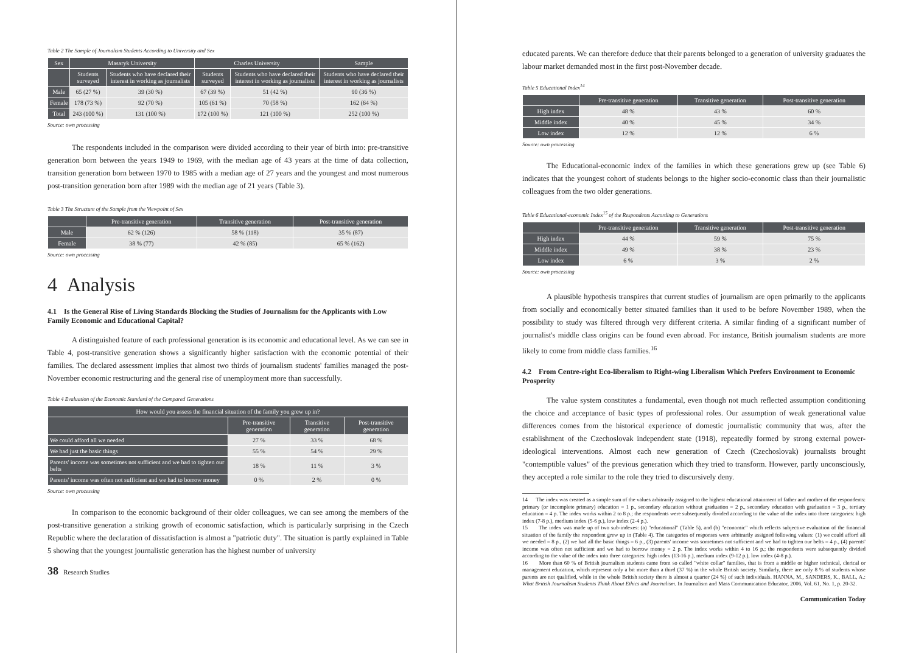Table 2 The Sample of Journalism Students According to University and Sex
| Sex | Masaryk University | | Charles University | | Sample |
| --- | --- | --- | --- | --- | --- |
| | Students surveyed | Students who have declared their interest in working as journalists | Students surveyed | Students who have declared their interest in working as journalists | Students who have declared their interest in working as journalists |
| Male | 65 (27 %) | 39 (30 %) | 67 (39 %) | 51 (42 %) | 90 (36 %) |
| Female | 178 (73 %) | 92 (70 %) | 105 (61 %) | 70 (58 %) | 162 (64 %) |
| Total | 243 (100 %) | 131 (100 %) | 172 (100 %) | 121 (100 %) | 252 (100 %) |
Source: own processing
The respondents included in the comparison were divided according to their year of birth into: pre-transitive generation born between the years 1949 to 1969, with the median age of 43 years at the time of data collection, transition generation born between 1970 to 1985 with a median age of 27 years and the youngest and most numerous post-transition generation born after 1989 with the median age of 21 years (Table 3).
Table 3 The Structure of the Sample from the Viewpoint of Sex
| | Pre-transitive generation | Transitive generation | Post-transitive generation |
| --- | --- | --- | --- |
| Male | 62 % (126) | 58 % (118) | 35 % (87) |
| Female | 38 % (77) | 42 % (85) | 65 % (162) |
Source: own processing
4 Analysis
4.1 Is the General Rise of Living Standards Blocking the Studies of Journalism for the Applicants with Low Family Economic and Educational Capital?
A distinguished feature of each professional generation is its economic and educational level. As we can see in Table 4, post-transitive generation shows a significantly higher satisfaction with the economic potential of their families. The declared assessment implies that almost two thirds of journalism students' families managed the post-November economic restructuring and the general rise of unemployment more than successfully.
Table 4 Evaluation of the Economic Standard of the Compared Generations
| How would you assess the financial situation of the family you grew up in? | | | |
| --- | --- | --- | --- |
| | Pre-transitive generation | Transitive generation | Post-transitive generation |
| We could afford all we needed | 27 % | 33 % | 68 % |
| We had just the basic things | 55 % | 54 % | 29 % |
| Parents' income was sometimes not sufficient and we had to tighten our belts | 18 % | 11 % | 3 % |
| Parents' income was often not sufficient and we had to borrow money | 0 % | 2 % | 0 % |
Source: own processing
In comparison to the economic background of their older colleagues, we can see among the members of the post-transitive generation a striking growth of economic satisfaction, which is particularly surprising in the Czech Republic where the declaration of dissatisfaction is almost a "patriotic duty". The situation is partly explained in Table 5 showing that the youngest journalistic generation has the highest number of university
38 Research Studies
educated parents. We can therefore deduce that their parents belonged to a generation of university graduates the labour market demanded most in the first post-November decade.
Table 5 Educational Index<sup>14</sup>
| | Pre-transitive generation | Transitive generation | Post-transitive generation |
| --- | --- | --- | --- |
| High index | 48 % | 43 % | 60 % |
| Middle index | 40 % | 45 % | 34 % |
| Low index | 12 % | 12 % | 6 % |
Source: own processing
The Educational-economic index of the families in which these generations grew up (see Table 6) indicates that the youngest cohort of students belongs to the higher socio-economic class than their journalistic colleagues from the two older generations.
Table 6 Educational-economic Index<sup>15</sup> of the Respondents According to Generations
| | Pre-transitive generation | Transitive generation | Post-transitive generation |
| --- | --- | --- | --- |
| High index | 44 % | 59 % | 75 % |
| Middle index | 49 % | 38 % | 23 % |
| Low index | 6 % | 3 % | 2 % |
Source: own processing
A plausible hypothesis transpires that current studies of journalism are open primarily to the applicants from socially and economically better situated families than it used to be before November 1989, when the possibility to study was filtered through very different criteria. A similar finding of a significant number of journalist's middle class origins can be found even abroad. For instance, British journalism students are more likely to come from middle class families.<sup>16</sup>
4.2 From Centre-right Eco-liberalism to Right-wing Liberalism Which Prefers Environment to Economic Prosperity
The value system constitutes a fundamental, even though not much reflected assumption conditioning the choice and acceptance of basic types of professional roles. Our assumption of weak generational value differences comes from the historical experience of domestic journalistic community that was, after the establishment of the Czechoslovak independent state (1918), repeatedly formed by strong external power-ideological interventions. Almost each new generation of Czech (Czechoslovak) journalists brought "contemptible values" of the previous generation which they tried to transform. However, partly unconsciously, they accepted a role similar to the role they tried to discursively deny.
14 The index was created as a simple sum of the values arbitrarily assigned to the highest educational attainment of father and mother of the respondents: primary (or incomplete primary) education = 1 p., secondary education without graduation = 2 p., secondary education with graduation = 3 p., tertiary education = 4 p. The index works within 2 to 8 p.; the respondents were subsequently divided according to the value of the index into three categories: high index (7-8 p.), medium index (5-6 p.), low index (2-4 p.).
15 The index was made up of two sub-indexes: (a) "educational" (Table 5), and (b) "economic" which reflects subjective evaluation of the financial situation of the family the respondent grew up in (Table 4). The categories of responses were arbitrarily assigned following values: (1) we could afford all we needed = 8 p., (2) we had all the basic things = 6 p., (3) parents' income was sometimes not sufficient and we had to tighten our belts = 4 p., (4) parents' income was often not sufficient and we had to borrow money = 2 p. The index works within 4 to 16 p.; the respondents were subsequently divided according to the value of the index into three categories: high index (13-16 p.), medium index (9-12 p.), low index (4-8 p.).
16 More than 60 % of British journalism students came from so called "white collar" families, that is from a middle or higher technical, clerical or management education, which represent only a bit more than a third (37 %) in the whole British society. Similarly, there are only 8 % of students whose parents are not qualified, while in the whole British society there is almost a quarter (24 %) of such individuals. HANNA, M., SANDERS, K., BALL, A.: What British Journalism Students Think About Ethics and Journalism. In Journalism and Mass Communication Educator, 2006, Vol. 61, No. 1, p. 20-32.
Communication Today